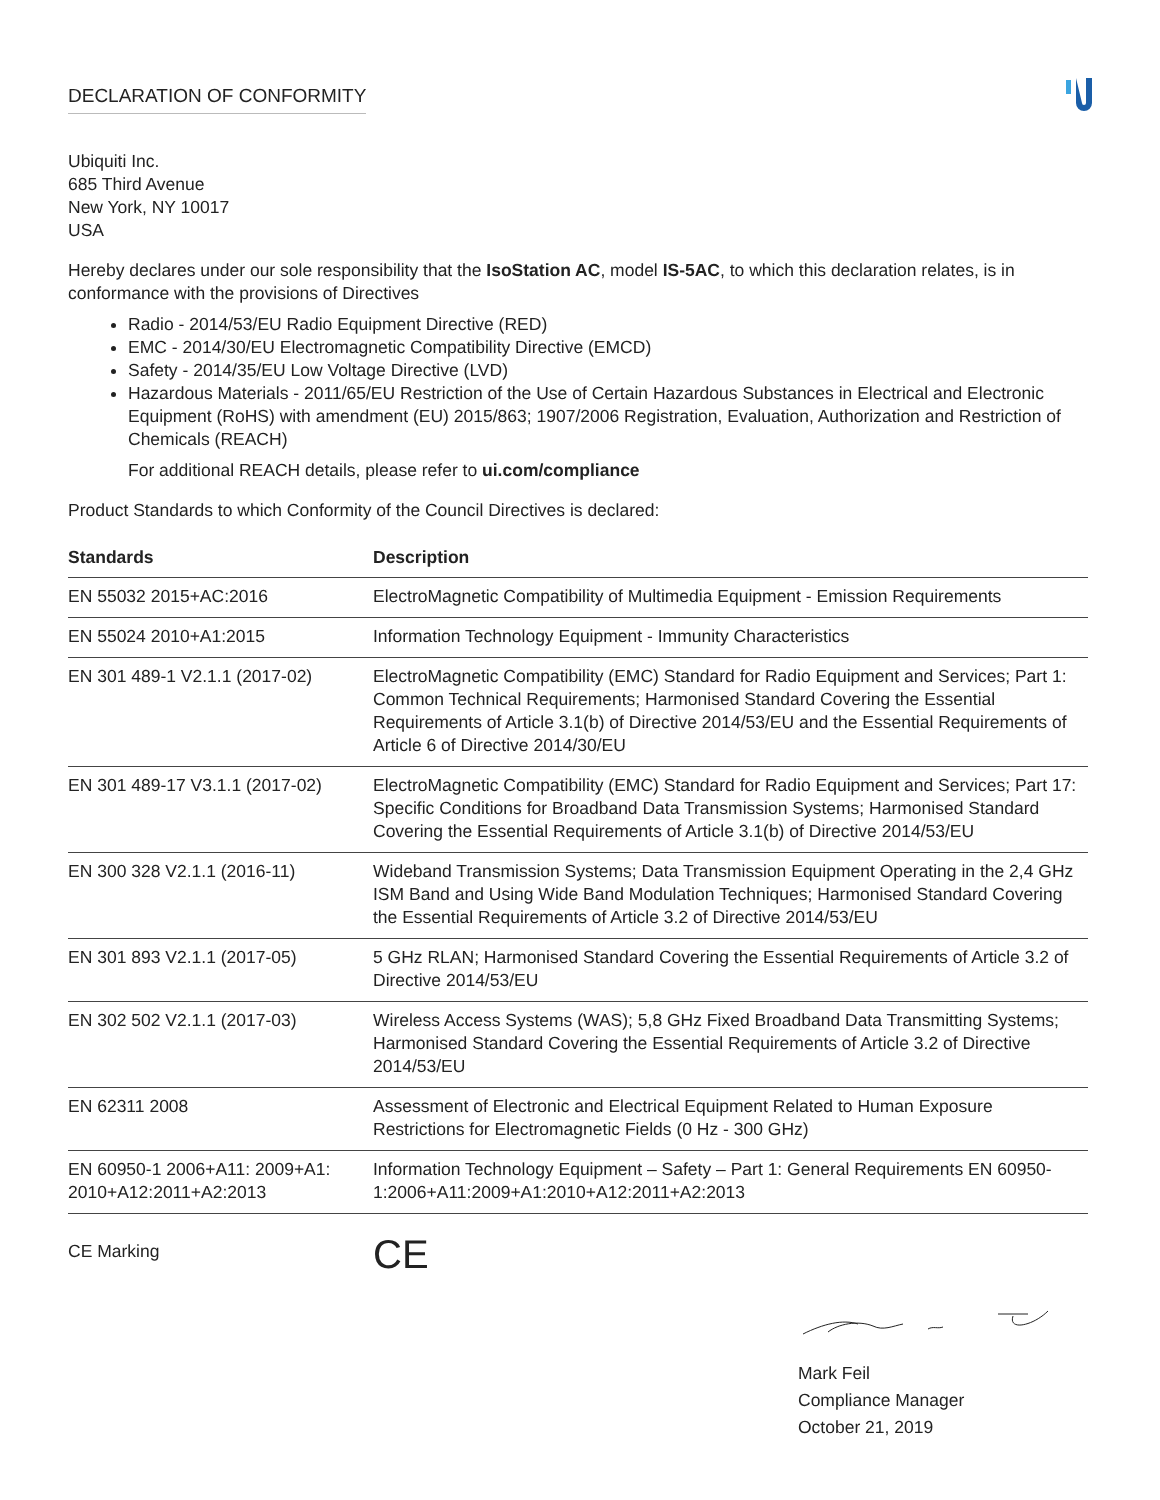DECLARATION OF CONFORMITY
Ubiquiti Inc.
685 Third Avenue
New York, NY 10017
USA
Hereby declares under our sole responsibility that the IsoStation AC, model IS-5AC, to which this declaration relates, is in conformance with the provisions of Directives
Radio - 2014/53/EU Radio Equipment Directive (RED)
EMC - 2014/30/EU Electromagnetic Compatibility Directive (EMCD)
Safety - 2014/35/EU Low Voltage Directive (LVD)
Hazardous Materials - 2011/65/EU Restriction of the Use of Certain Hazardous Substances in Electrical and Electronic Equipment (RoHS) with amendment (EU) 2015/863; 1907/2006 Registration, Evaluation, Authorization and Restriction of Chemicals (REACH)
For additional REACH details, please refer to ui.com/compliance
Product Standards to which Conformity of the Council Directives is declared:
| Standards | Description |
| --- | --- |
| EN 55032 2015+AC:2016 | ElectroMagnetic Compatibility of Multimedia Equipment - Emission Requirements |
| EN 55024 2010+A1:2015 | Information Technology Equipment - Immunity Characteristics |
| EN 301 489-1 V2.1.1 (2017-02) | ElectroMagnetic Compatibility (EMC) Standard for Radio Equipment and Services; Part 1: Common Technical Requirements; Harmonised Standard Covering the Essential Requirements of Article 3.1(b) of Directive 2014/53/EU and the Essential Requirements of Article 6 of Directive 2014/30/EU |
| EN 301 489-17 V3.1.1 (2017-02) | ElectroMagnetic Compatibility (EMC) Standard for Radio Equipment and Services; Part 17: Specific Conditions for Broadband Data Transmission Systems; Harmonised Standard Covering the Essential Requirements of Article 3.1(b) of Directive 2014/53/EU |
| EN 300 328 V2.1.1 (2016-11) | Wideband Transmission Systems; Data Transmission Equipment Operating in the 2,4 GHz ISM Band and Using Wide Band Modulation Techniques; Harmonised Standard Covering the Essential Requirements of Article 3.2 of Directive 2014/53/EU |
| EN 301 893 V2.1.1 (2017-05) | 5 GHz RLAN; Harmonised Standard Covering the Essential Requirements of Article 3.2 of Directive 2014/53/EU |
| EN 302 502 V2.1.1 (2017-03) | Wireless Access Systems (WAS); 5,8 GHz Fixed Broadband Data Transmitting Systems; Harmonised Standard Covering the Essential Requirements of Article 3.2 of Directive 2014/53/EU |
| EN 62311 2008 | Assessment of Electronic and Electrical Equipment Related to Human Exposure Restrictions for Electromagnetic Fields (0 Hz - 300 GHz) |
| EN 60950-1 2006+A11: 2009+A1: 2010+A12:2011+A2:2013 | Information Technology Equipment – Safety – Part 1: General Requirements EN 60950-1:2006+A11:2009+A1:2010+A12:2011+A2:2013 |
CE Marking
CE
Mark Feil
Compliance Manager
October 21, 2019